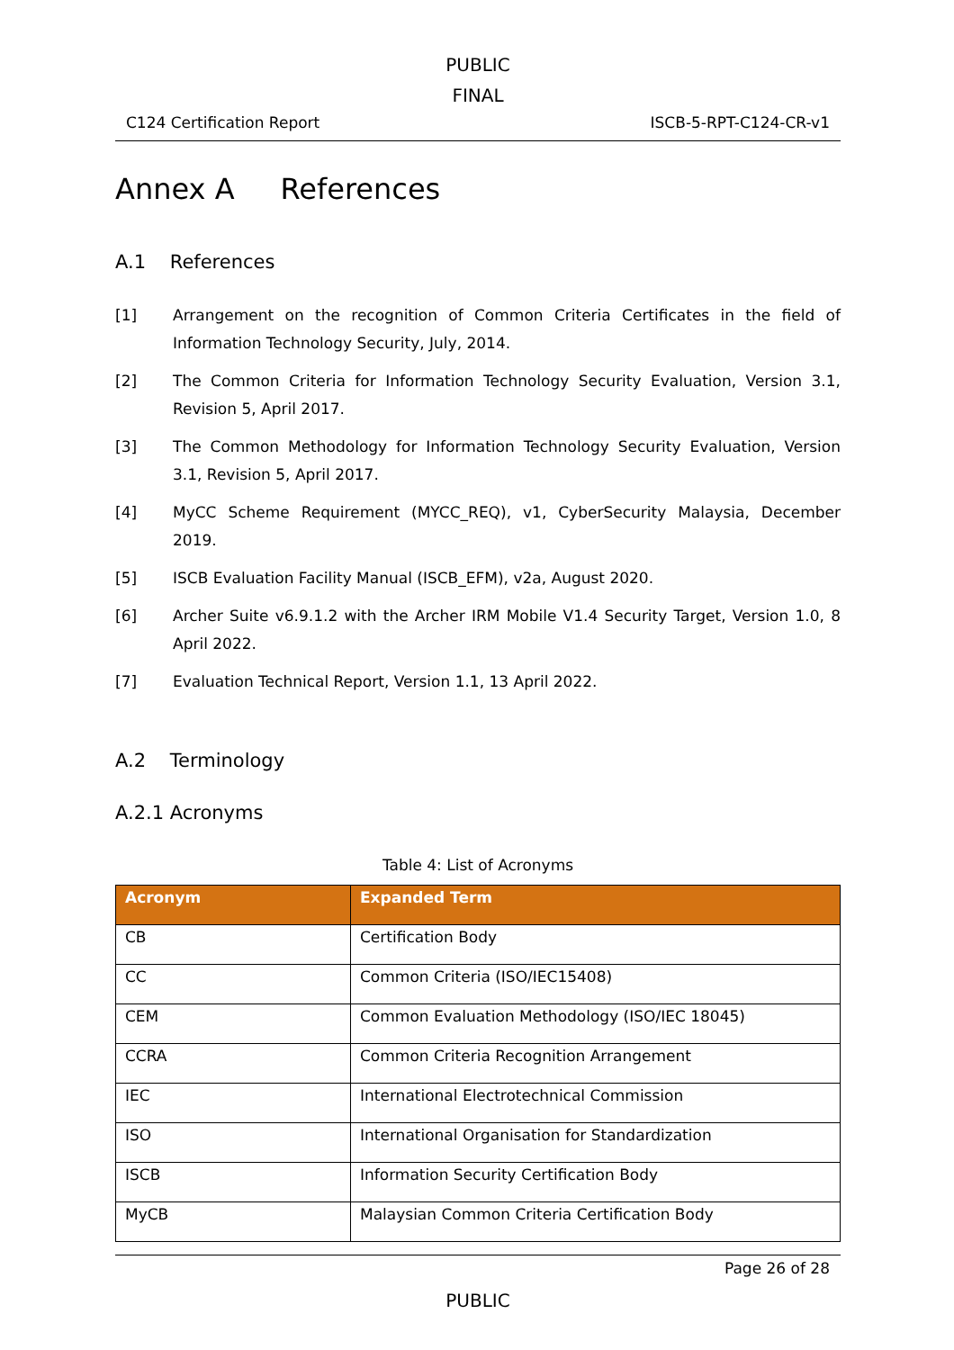PUBLIC
FINAL
C124 Certification Report ISCB-5-RPT-C124-CR-v1
Annex A References
A.1 References
[1] Arrangement on the recognition of Common Criteria Certificates in the field of Information Technology Security, July, 2014.
[2] The Common Criteria for Information Technology Security Evaluation, Version 3.1, Revision 5, April 2017.
[3] The Common Methodology for Information Technology Security Evaluation, Version 3.1, Revision 5, April 2017.
[4] MyCC Scheme Requirement (MYCC_REQ), v1, CyberSecurity Malaysia, December 2019.
[5] ISCB Evaluation Facility Manual (ISCB_EFM), v2a, August 2020.
[6] Archer Suite v6.9.1.2 with the Archer IRM Mobile V1.4 Security Target, Version 1.0, 8 April 2022.
[7] Evaluation Technical Report, Version 1.1, 13 April 2022.
A.2 Terminology
A.2.1 Acronyms
Table 4: List of Acronyms
| Acronym | Expanded Term |
| --- | --- |
| CB | Certification Body |
| CC | Common Criteria (ISO/IEC15408) |
| CEM | Common Evaluation Methodology (ISO/IEC 18045) |
| CCRA | Common Criteria Recognition Arrangement |
| IEC | International Electrotechnical Commission |
| ISO | International Organisation for Standardization |
| ISCB | Information Security Certification Body |
| MyCB | Malaysian Common Criteria Certification Body |
Page 26 of 28
PUBLIC